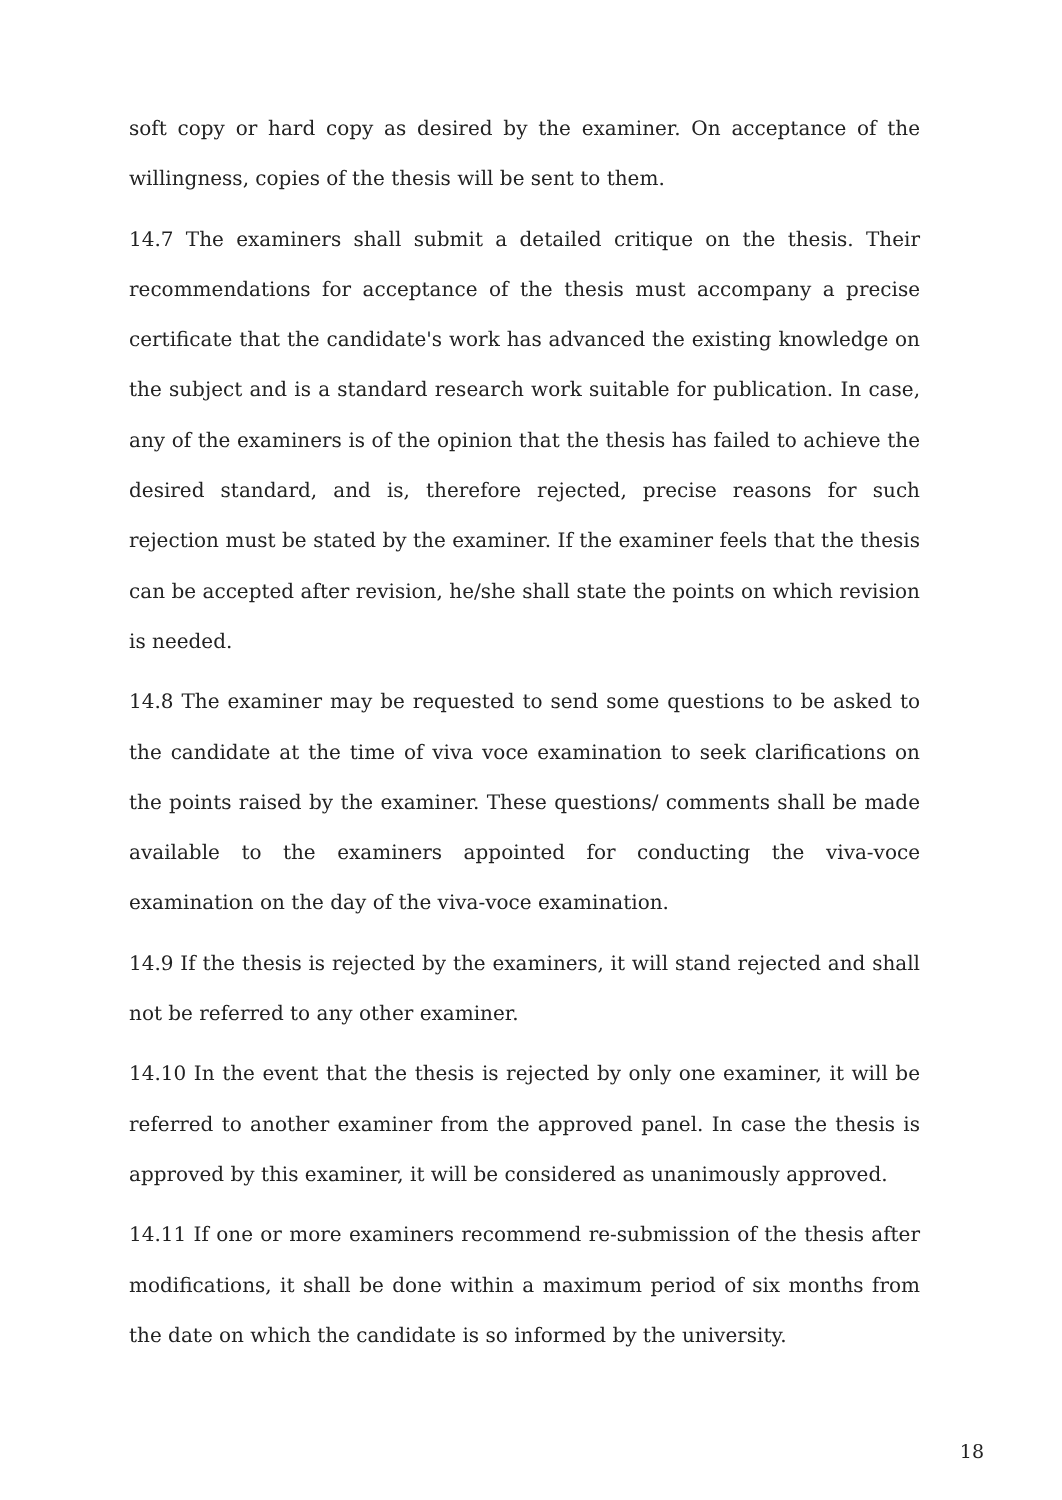soft copy or hard copy as desired by the examiner. On acceptance of the willingness, copies of the thesis will be sent to them.
14.7 The examiners shall submit a detailed critique on the thesis. Their recommendations for acceptance of the thesis must accompany a precise certificate that the candidate's work has advanced the existing knowledge on the subject and is a standard research work suitable for publication. In case, any of the examiners is of the opinion that the thesis has failed to achieve the desired standard, and is, therefore rejected, precise reasons for such rejection must be stated by the examiner. If the examiner feels that the thesis can be accepted after revision, he/she shall state the points on which revision is needed.
14.8 The examiner may be requested to send some questions to be asked to the candidate at the time of viva voce examination to seek clarifications on the points raised by the examiner. These questions/ comments shall be made available to the examiners appointed for conducting the viva-voce examination on the day of the viva-voce examination.
14.9 If the thesis is rejected by the examiners, it will stand rejected and shall not be referred to any other examiner.
14.10 In the event that the thesis is rejected by only one examiner, it will be referred to another examiner from the approved panel. In case the thesis is approved by this examiner, it will be considered as unanimously approved.
14.11 If one or more examiners recommend re-submission of the thesis after modifications, it shall be done within a maximum period of six months from the date on which the candidate is so informed by the university.
18